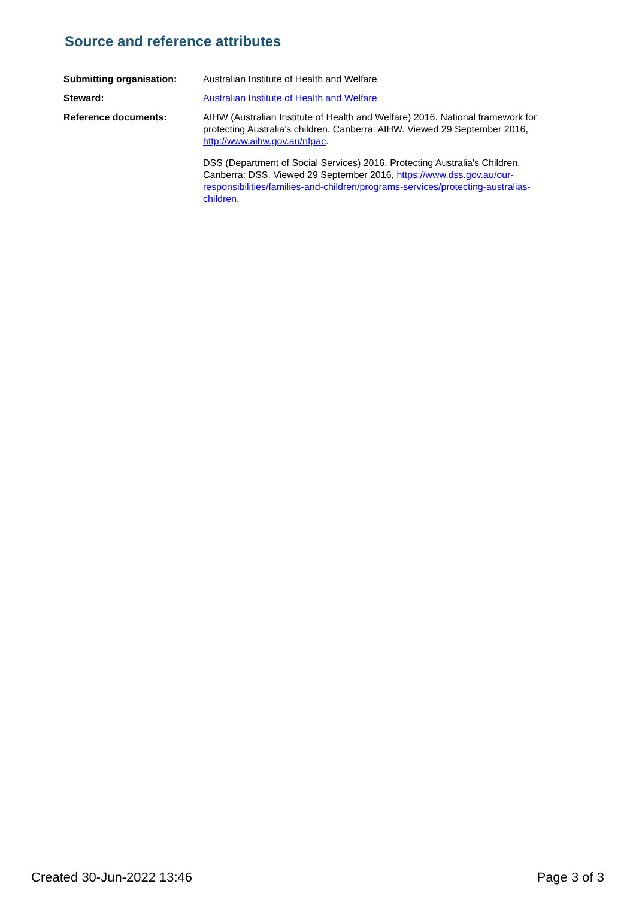Source and reference attributes
| Submitting organisation: | Australian Institute of Health and Welfare |
| Steward: | Australian Institute of Health and Welfare |
| Reference documents: | AIHW (Australian Institute of Health and Welfare) 2016. National framework for protecting Australia’s children. Canberra: AIHW. Viewed 29 September 2016, http://www.aihw.gov.au/nfpac . DSS (Department of Social Services) 2016. Protecting Australia's Children. Canberra: DSS. Viewed 29 September 2016, https://www.dss.gov.au/our-responsibilities/families-and-children/programs-services/protecting-australias-children . |
Created 30-Jun-2022 13:46 Page 3 of 3